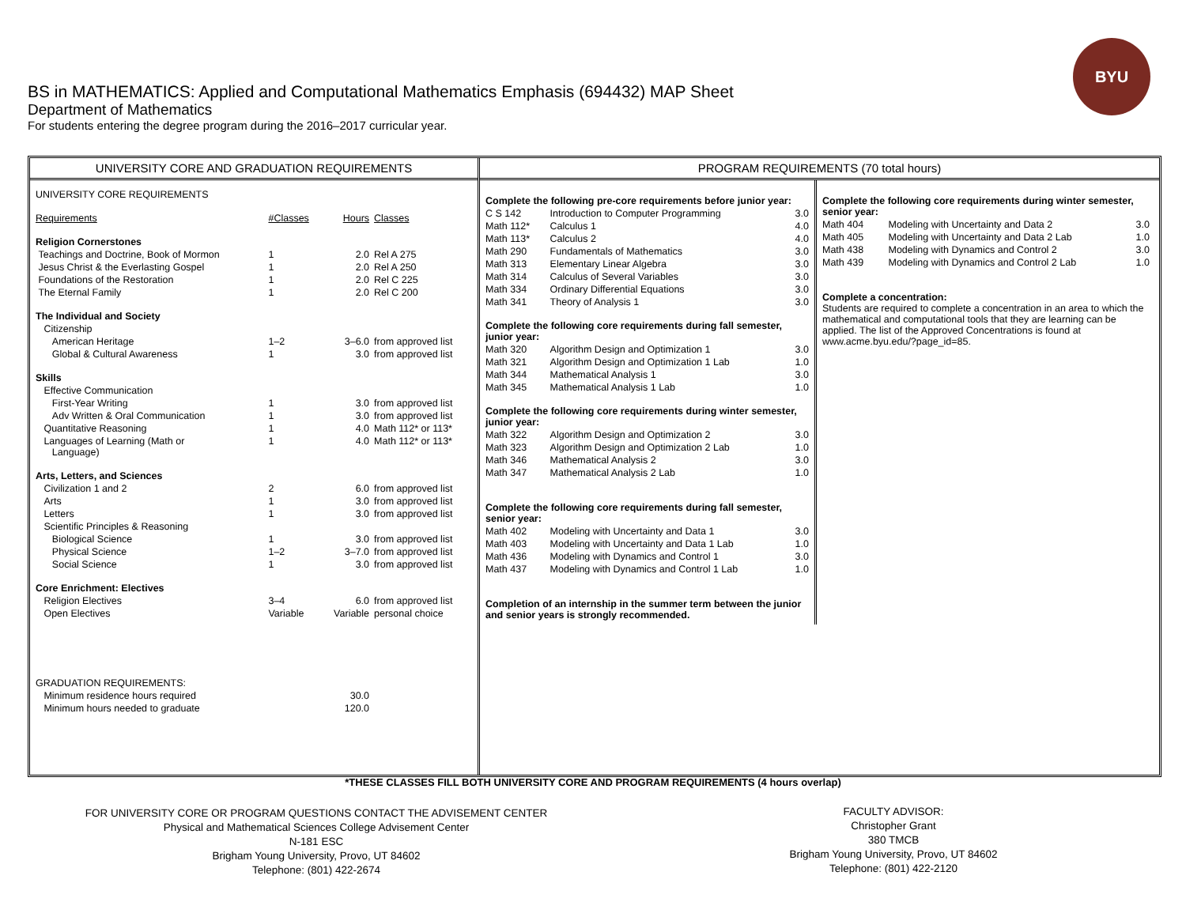BYU
BS in MATHEMATICS: Applied and Computational Mathematics Emphasis (694432) MAP Sheet
Department of Mathematics
For students entering the degree program during the 2016–2017 curricular year.
UNIVERSITY CORE AND GRADUATION REQUIREMENTS
| UNIVERSITY CORE REQUIREMENTS | | | |
| Requirements | #Classes | Hours | Classes |
| Religion Cornerstones | | | |
| Teachings and Doctrine, Book of Mormon | 1 | 2.0 | Rel A 275 |
| Jesus Christ & the Everlasting Gospel | 1 | 2.0 | Rel A 250 |
| Foundations of the Restoration | 1 | 2.0 | Rel C 225 |
| The Eternal Family | 1 | 2.0 | Rel C 200 |
| The Individual and Society | | | |
| Citizenship | | | |
| American Heritage | 1–2 | 3–6.0 | from approved list |
| Global & Cultural Awareness | 1 | 3.0 | from approved list |
| Skills | | | |
| Effective Communication | | | |
| First-Year Writing | 1 | 3.0 | from approved list |
| Adv Written & Oral Communication | 1 | 3.0 | from approved list |
| Quantitative Reasoning | 1 | 4.0 | Math 112* or 113* |
| Languages of Learning (Math or Language) | 1 | 4.0 | Math 112* or 113* |
| Arts, Letters, and Sciences | | | |
| Civilization 1 and 2 | 2 | 6.0 | from approved list |
| Arts | 1 | 3.0 | from approved list |
| Letters | 1 | 3.0 | from approved list |
| Scientific Principles & Reasoning | | | |
| Biological Science | 1 | 3.0 | from approved list |
| Physical Science | 1–2 | 3–7.0 | from approved list |
| Social Science | 1 | 3.0 | from approved list |
| Core Enrichment: Electives | | | |
| Religion Electives | 3–4 | 6.0 | from approved list |
| Open Electives | Variable | Variable | personal choice |
| GRADUATION REQUIREMENTS: | | | |
| Minimum residence hours required | | 30.0 | |
| Minimum hours needed to graduate | | 120.0 | |
PROGRAM REQUIREMENTS (70 total hours)
| Complete the following pre-core requirements before junior year: | | |
| C S 142 | Introduction to Computer Programming | 3.0 |
| Math 112* | Calculus 1 | 4.0 |
| Math 113* | Calculus 2 | 4.0 |
| Math 290 | Fundamentals of Mathematics | 3.0 |
| Math 313 | Elementary Linear Algebra | 3.0 |
| Math 314 | Calculus of Several Variables | 3.0 |
| Math 334 | Ordinary Differential Equations | 3.0 |
| Math 341 | Theory of Analysis 1 | 3.0 |
| Complete the following core requirements during fall semester, junior year: | | |
| Math 320 | Algorithm Design and Optimization 1 | 3.0 |
| Math 321 | Algorithm Design and Optimization 1 Lab | 1.0 |
| Math 344 | Mathematical Analysis 1 | 3.0 |
| Math 345 | Mathematical Analysis 1 Lab | 1.0 |
| Complete the following core requirements during winter semester, junior year: | | |
| Math 322 | Algorithm Design and Optimization 2 | 3.0 |
| Math 323 | Algorithm Design and Optimization 2 Lab | 1.0 |
| Math 346 | Mathematical Analysis 2 | 3.0 |
| Math 347 | Mathematical Analysis 2 Lab | 1.0 |
| Complete the following core requirements during fall semester, senior year: | | |
| Math 402 | Modeling with Uncertainty and Data 1 | 3.0 |
| Math 403 | Modeling with Uncertainty and Data 1 Lab | 1.0 |
| Math 436 | Modeling with Dynamics and Control 1 | 3.0 |
| Math 437 | Modeling with Dynamics and Control 1 Lab | 1.0 |
| Completion of an internship in the summer term between the junior and senior years is strongly recommended. | | |
| Complete the following core requirements during winter semester, senior year: | | |
| Math 404 | Modeling with Uncertainty and Data 2 | 3.0 |
| Math 405 | Modeling with Uncertainty and Data 2 Lab | 1.0 |
| Math 438 | Modeling with Dynamics and Control 2 | 3.0 |
| Math 439 | Modeling with Dynamics and Control 2 Lab | 1.0 |
| Complete a concentration: Students are required to complete a concentration in an area to which the mathematical and computational tools that they are learning can be applied. The list of the Approved Concentrations is found at www.acme.byu.edu/?page_id=85. | | |
*THESE CLASSES FILL BOTH UNIVERSITY CORE AND PROGRAM REQUIREMENTS (4 hours overlap)
FOR UNIVERSITY CORE OR PROGRAM QUESTIONS CONTACT THE ADVISEMENT CENTER
Physical and Mathematical Sciences College Advisement Center
N-181 ESC
Brigham Young University, Provo, UT 84602
Telephone: (801) 422-2674
FACULTY ADVISOR:
Christopher Grant
380 TMCB
Brigham Young University, Provo, UT 84602
Telephone: (801) 422-2120